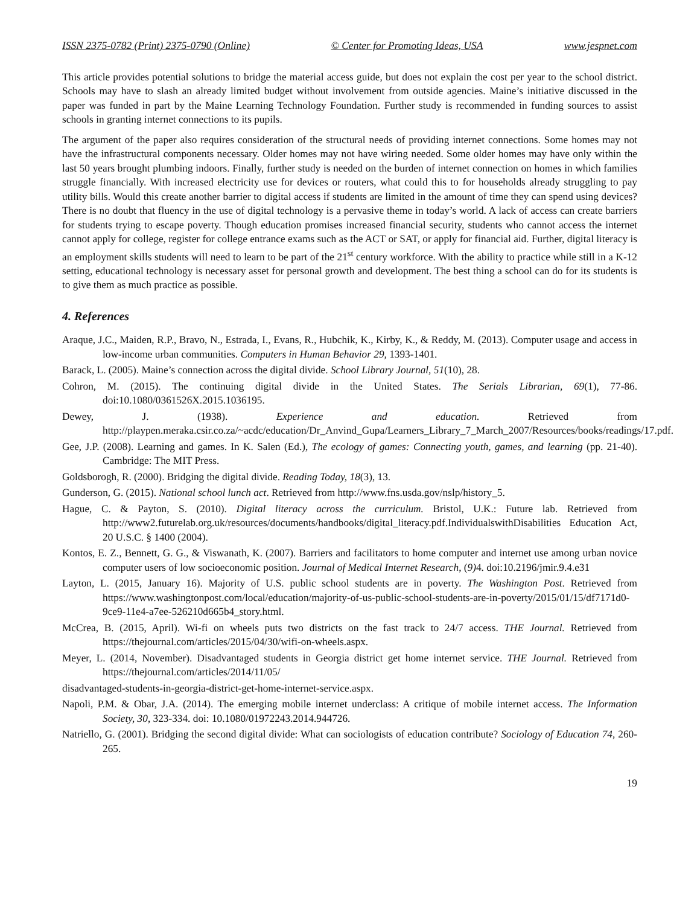ISSN 2375-0782 (Print) 2375-0790 (Online) © Center for Promoting Ideas, USA www.jespnet.com
This article provides potential solutions to bridge the material access guide, but does not explain the cost per year to the school district. Schools may have to slash an already limited budget without involvement from outside agencies. Maine’s initiative discussed in the paper was funded in part by the Maine Learning Technology Foundation. Further study is recommended in funding sources to assist schools in granting internet connections to its pupils.
The argument of the paper also requires consideration of the structural needs of providing internet connections. Some homes may not have the infrastructural components necessary. Older homes may not have wiring needed. Some older homes may have only within the last 50 years brought plumbing indoors. Finally, further study is needed on the burden of internet connection on homes in which families struggle financially. With increased electricity use for devices or routers, what could this to for households already struggling to pay utility bills. Would this create another barrier to digital access if students are limited in the amount of time they can spend using devices? There is no doubt that fluency in the use of digital technology is a pervasive theme in today’s world. A lack of access can create barriers for students trying to escape poverty. Though education promises increased financial security, students who cannot access the internet cannot apply for college, register for college entrance exams such as the ACT or SAT, or apply for financial aid. Further, digital literacy is an employment skills students will need to learn to be part of the 21<sup>st</sup> century workforce. With the ability to practice while still in a K-12 setting, educational technology is necessary asset for personal growth and development. The best thing a school can do for its students is to give them as much practice as possible.
4. References
Araque, J.C., Maiden, R.P., Bravo, N., Estrada, I., Evans, R., Hubchik, K., Kirby, K., & Reddy, M. (2013). Computer usage and access in low-income urban communities. Computers in Human Behavior 29, 1393-1401.
Barack, L. (2005). Maine’s connection across the digital divide. School Library Journal, 51(10), 28.
Cohron, M. (2015). The continuing digital divide in the United States. The Serials Librarian, 69(1), 77-86. doi:10.1080/0361526X.2015.1036195.
Dewey, J. (1938). Experience and education. Retrieved from http://playpen.meraka.csir.co.za/~acdc/education/Dr_Anvind_Gupa/Learners_Library_7_March_2007/Resources/books/readings/17.pdf.
Gee, J.P. (2008). Learning and games. In K. Salen (Ed.), The ecology of games: Connecting youth, games, and learning (pp. 21-40). Cambridge: The MIT Press.
Goldsborogh, R. (2000). Bridging the digital divide. Reading Today, 18(3), 13.
Gunderson, G. (2015). National school lunch act. Retrieved from http://www.fns.usda.gov/nslp/history_5.
Hague, C. & Payton, S. (2010). Digital literacy across the curriculum. Bristol, U.K.: Future lab. Retrieved from http://www2.futurelab.org.uk/resources/documents/handbooks/digital_literacy.pdf.IndividualswithDisabilities Education Act, 20 U.S.C. § 1400 (2004).
Kontos, E. Z., Bennett, G. G., & Viswanath, K. (2007). Barriers and facilitators to home computer and internet use among urban novice computer users of low socioeconomic position. Journal of Medical Internet Research, (9) 4. doi:10.2196/jmir.9.4.e31
Layton, L. (2015, January 16). Majority of U.S. public school students are in poverty. The Washington Post. Retrieved from https://www.washingtonpost.com/local/education/majority-of-us-public-school-students-are-in-poverty/2015/01/15/df7171d0-9ce9-11e4-a7ee-526210d665b4_story.html.
McCrea, B. (2015, April). Wi-fi on wheels puts two districts on the fast track to 24/7 access. THE Journal. Retrieved from https://thejournal.com/articles/2015/04/30/wifi-on-wheels.aspx.
Meyer, L. (2014, November). Disadvantaged students in Georgia district get home internet service. THE Journal. Retrieved from https://thejournal.com/articles/2014/11/05/
disadvantaged-students-in-georgia-district-get-home-internet-service.aspx.
Napoli, P.M. & Obar, J.A. (2014). The emerging mobile internet underclass: A critique of mobile internet access. The Information Society, 30, 323-334. doi: 10.1080/01972243.2014.944726.
Natriello, G. (2001). Bridging the second digital divide: What can sociologists of education contribute? Sociology of Education 74, 260-265.
19